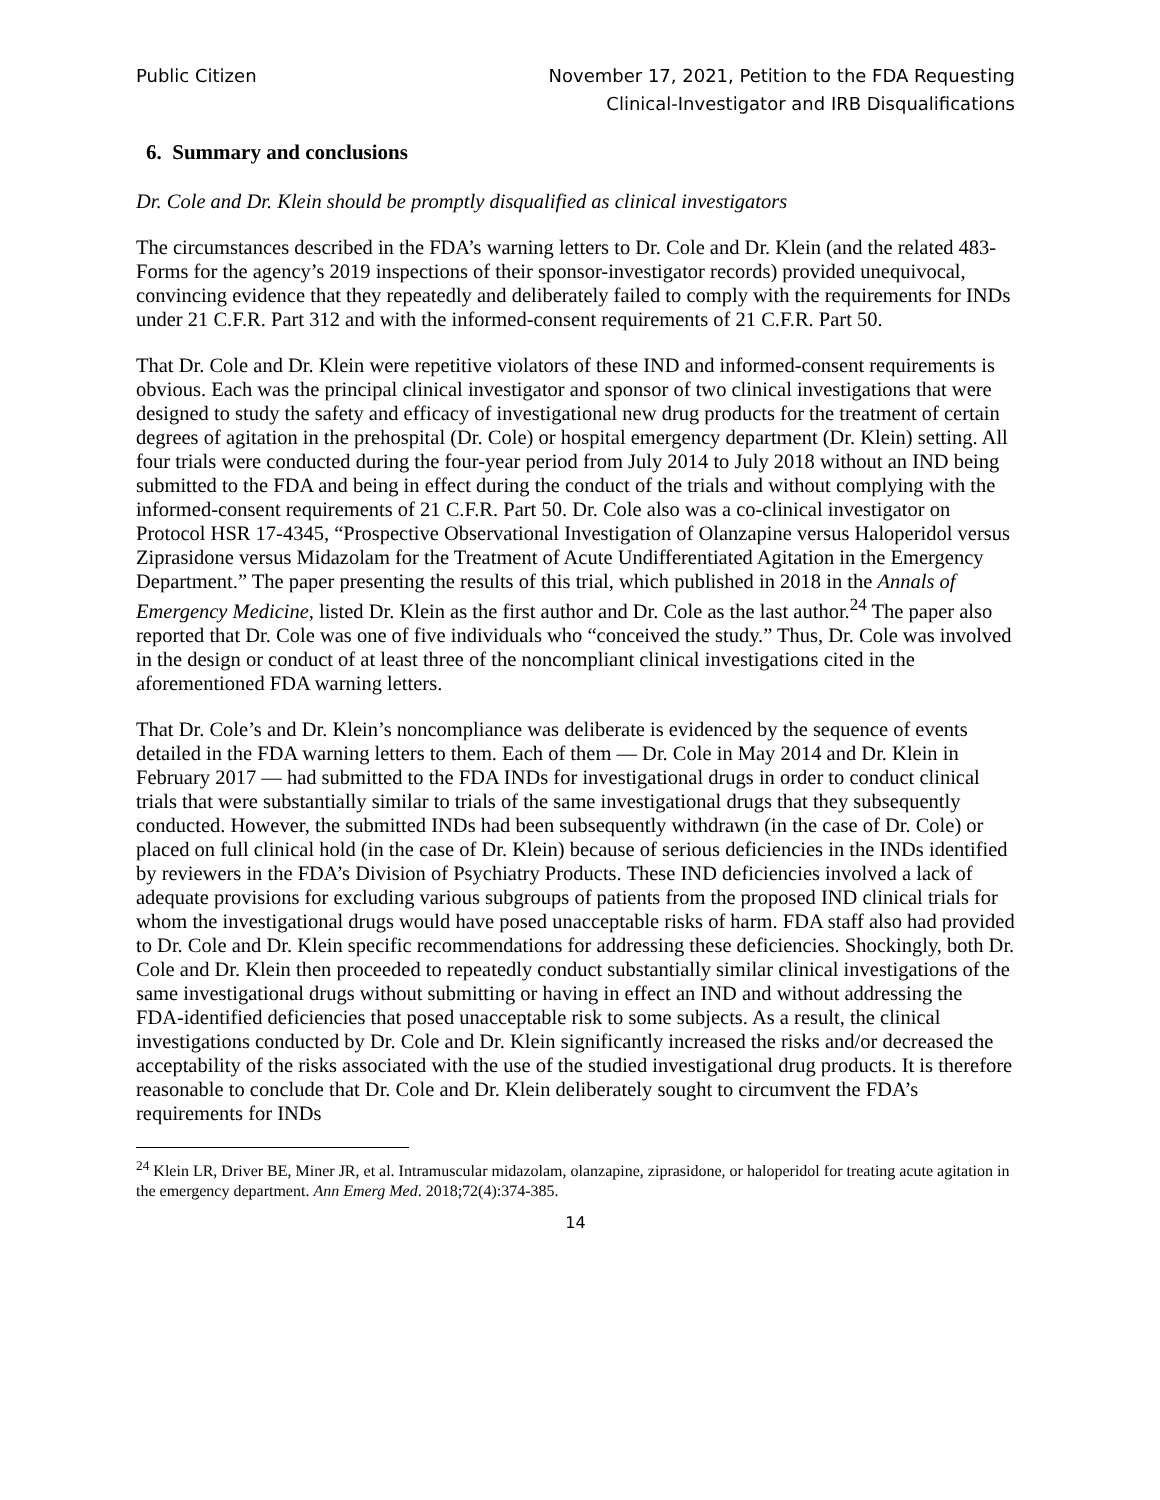Public Citizen November 17, 2021, Petition to the FDA Requesting
Clinical-Investigator and IRB Disqualifications
6. Summary and conclusions
Dr. Cole and Dr. Klein should be promptly disqualified as clinical investigators
The circumstances described in the FDA’s warning letters to Dr. Cole and Dr. Klein (and the related 483-Forms for the agency’s 2019 inspections of their sponsor-investigator records) provided unequivocal, convincing evidence that they repeatedly and deliberately failed to comply with the requirements for INDs under 21 C.F.R. Part 312 and with the informed-consent requirements of 21 C.F.R. Part 50.
That Dr. Cole and Dr. Klein were repetitive violators of these IND and informed-consent requirements is obvious. Each was the principal clinical investigator and sponsor of two clinical investigations that were designed to study the safety and efficacy of investigational new drug products for the treatment of certain degrees of agitation in the prehospital (Dr. Cole) or hospital emergency department (Dr. Klein) setting. All four trials were conducted during the four-year period from July 2014 to July 2018 without an IND being submitted to the FDA and being in effect during the conduct of the trials and without complying with the informed-consent requirements of 21 C.F.R. Part 50. Dr. Cole also was a co-clinical investigator on Protocol HSR 17-4345, “Prospective Observational Investigation of Olanzapine versus Haloperidol versus Ziprasidone versus Midazolam for the Treatment of Acute Undifferentiated Agitation in the Emergency Department.” The paper presenting the results of this trial, which published in 2018 in the Annals of Emergency Medicine, listed Dr. Klein as the first author and Dr. Cole as the last author.<sup>24</sup> The paper also reported that Dr. Cole was one of five individuals who “conceived the study.” Thus, Dr. Cole was involved in the design or conduct of at least three of the noncompliant clinical investigations cited in the aforementioned FDA warning letters.
That Dr. Cole’s and Dr. Klein’s noncompliance was deliberate is evidenced by the sequence of events detailed in the FDA warning letters to them. Each of them — Dr. Cole in May 2014 and Dr. Klein in February 2017 — had submitted to the FDA INDs for investigational drugs in order to conduct clinical trials that were substantially similar to trials of the same investigational drugs that they subsequently conducted. However, the submitted INDs had been subsequently withdrawn (in the case of Dr. Cole) or placed on full clinical hold (in the case of Dr. Klein) because of serious deficiencies in the INDs identified by reviewers in the FDA’s Division of Psychiatry Products. These IND deficiencies involved a lack of adequate provisions for excluding various subgroups of patients from the proposed IND clinical trials for whom the investigational drugs would have posed unacceptable risks of harm. FDA staff also had provided to Dr. Cole and Dr. Klein specific recommendations for addressing these deficiencies. Shockingly, both Dr. Cole and Dr. Klein then proceeded to repeatedly conduct substantially similar clinical investigations of the same investigational drugs without submitting or having in effect an IND and without addressing the FDA-identified deficiencies that posed unacceptable risk to some subjects. As a result, the clinical investigations conducted by Dr. Cole and Dr. Klein significantly increased the risks and/or decreased the acceptability of the risks associated with the use of the studied investigational drug products. It is therefore reasonable to conclude that Dr. Cole and Dr. Klein deliberately sought to circumvent the FDA’s requirements for INDs
<sup>24</sup> Klein LR, Driver BE, Miner JR, et al. Intramuscular midazolam, olanzapine, ziprasidone, or haloperidol for treating acute agitation in the emergency department. Ann Emerg Med. 2018;72(4):374-385.
14